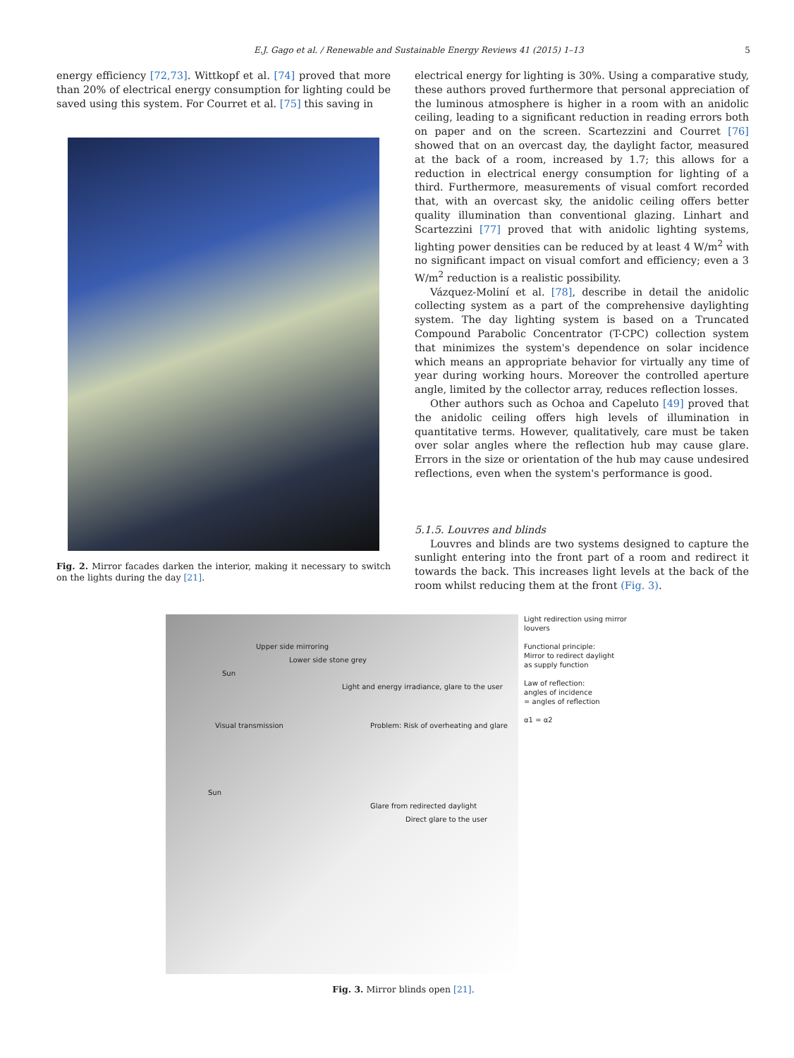E.J. Gago et al. / Renewable and Sustainable Energy Reviews 41 (2015) 1–13 5
energy efficiency [72,73]. Wittkopf et al. [74] proved that more than 20% of electrical energy consumption for lighting could be saved using this system. For Courret et al. [75] this saving in
Fig. 2. Mirror facades darken the interior, making it necessary to switch on the lights during the day [21].
electrical energy for lighting is 30%. Using a comparative study, these authors proved furthermore that personal appreciation of the luminous atmosphere is higher in a room with an anidolic ceiling, leading to a significant reduction in reading errors both on paper and on the screen. Scartezzini and Courret [76] showed that on an overcast day, the daylight factor, measured at the back of a room, increased by 1.7; this allows for a reduction in electrical energy consumption for lighting of a third. Furthermore, measurements of visual comfort recorded that, with an overcast sky, the anidolic ceiling offers better quality illumination than conventional glazing. Linhart and Scartezzini [77] proved that with anidolic lighting systems, lighting power densities can be reduced by at least 4 W/m<sup>2</sup> with no significant impact on visual comfort and efficiency; even a 3 W/m<sup>2</sup> reduction is a realistic possibility.
Vázquez-Moliní et al. [78], describe in detail the anidolic collecting system as a part of the comprehensive daylighting system. The day lighting system is based on a Truncated Compound Parabolic Concentrator (T-CPC) collection system that minimizes the system's dependence on solar incidence which means an appropriate behavior for virtually any time of year during working hours. Moreover the controlled aperture angle, limited by the collector array, reduces reflection losses.
Other authors such as Ochoa and Capeluto [49] proved that the anidolic ceiling offers high levels of illumination in quantitative terms. However, qualitatively, care must be taken over solar angles where the reflection hub may cause glare. Errors in the size or orientation of the hub may cause undesired reflections, even when the system's performance is good.
5.1.5. Louvres and blinds
Louvres and blinds are two systems designed to capture the sunlight entering into the front part of a room and redirect it towards the back. This increases light levels at the back of the room whilst reducing them at the front (Fig. 3).
Upper side mirroring
Lower side stone grey
Sun
Light and energy irradiance, glare to the user
Visual transmission Problem: Risk of overheating and glare
Sun
Glare from redirected daylight
Direct glare to the user
Light redirection using mirror louvers
Functional principle:
Mirror to redirect daylight
as supply function
Law of reflection:
angles of incidence
= angles of reflection
α1 = α2
Fig. 3. Mirror blinds open [21].